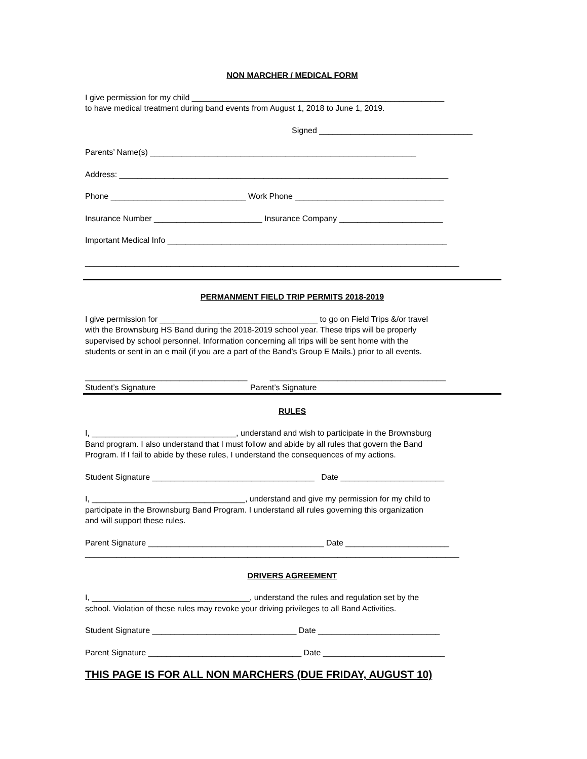NON MARCHER / MEDICAL FORM
I give permission for my child ________________________________________________________
to have medical treatment during band events from August 1, 2018 to June 1, 2019.
Signed __________________________________
Parents’ Name(s) ___________________________________________________________
Address: _________________________________________________________________________
Phone ______________________________ Work Phone _________________________________
Insurance Number ________________________ Insurance Company _______________________
Important Medical Info ______________________________________________________________
___________________________________________________________________________________
PERMANMENT FIELD TRIP PERMITS 2018-2019
I give permission for ___________________________________ to go on Field Trips &/or travel
with the Brownsburg HS Band during the 2018-2019 school year. These trips will be properly
supervised by school personnel. Information concerning all trips will be sent home with the
students or sent in an e mail (if you are a part of the Band’s Group E Mails.) prior to all events.
____________________________________ _______________________________________
Student’s Signature Parent’s Signature
RULES
I, ________________________________, understand and wish to participate in the Brownsburg
Band program. I also understand that I must follow and abide by all rules that govern the Band
Program. If I fail to abide by these rules, I understand the consequences of my actions.
Student Signature ____________________________________ Date _______________________
I, __________________________________, understand and give my permission for my child to
participate in the Brownsburg Band Program. I understand all rules governing this organization
and will support these rules.
Parent Signature _______________________________________ Date _______________________
___________________________________________________________________________________
DRIVERS AGREEMENT
I, ___________________________________, understand the rules and regulation set by the
school. Violation of these rules may revoke your driving privileges to all Band Activities.
Student Signature ________________________________ Date ___________________________
Parent Signature __________________________________ Date ___________________________
THIS PAGE IS FOR ALL NON MARCHERS (DUE FRIDAY, AUGUST 10)